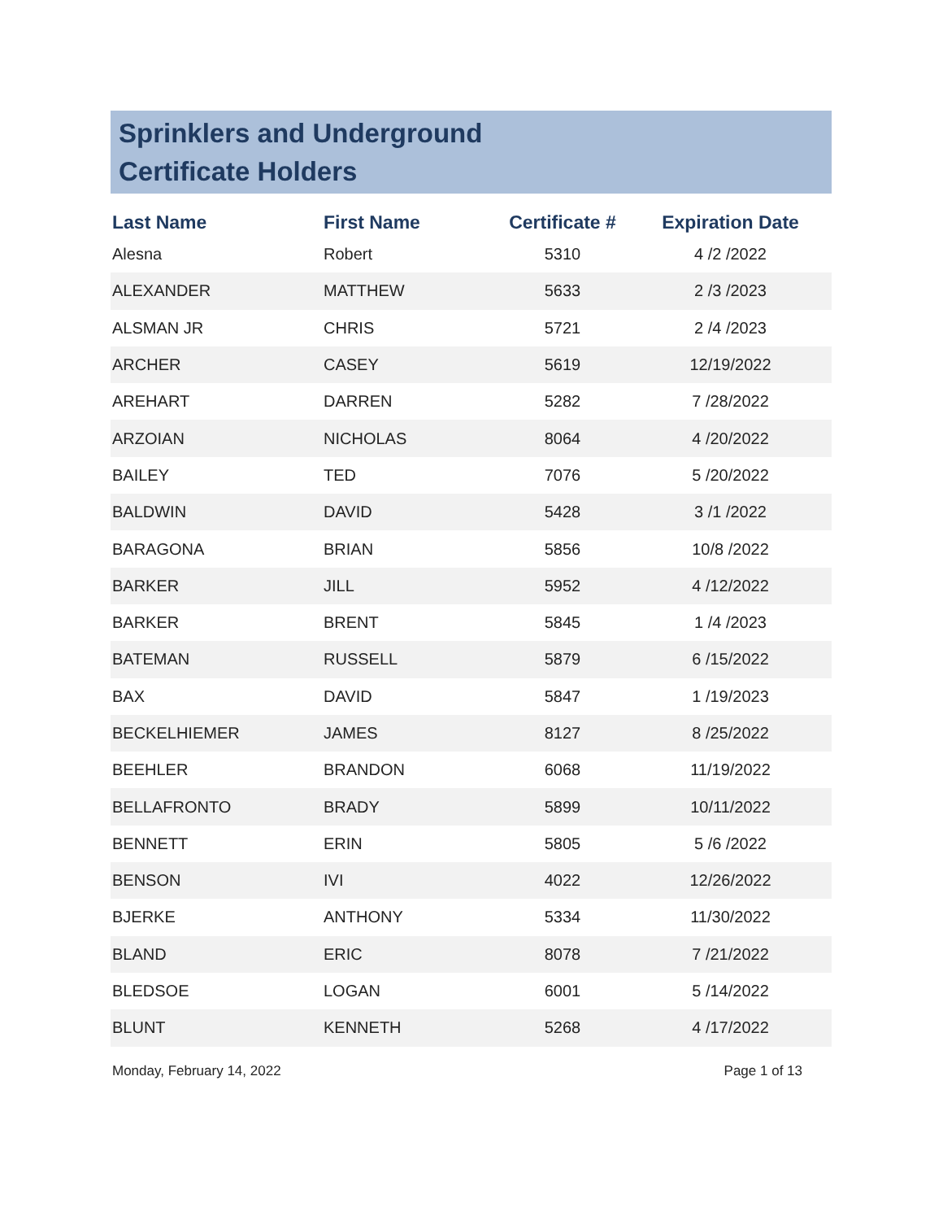Sprinklers and Underground
Certificate Holders
| Last Name | First Name | Certificate # | Expiration Date |
| --- | --- | --- | --- |
| Alesna | Robert | 5310 | 4 /2 /2022 |
| ALEXANDER | MATTHEW | 5633 | 2 /3 /2023 |
| ALSMAN JR | CHRIS | 5721 | 2 /4 /2023 |
| ARCHER | CASEY | 5619 | 12/19/2022 |
| AREHART | DARREN | 5282 | 7 /28/2022 |
| ARZOIAN | NICHOLAS | 8064 | 4 /20/2022 |
| BAILEY | TED | 7076 | 5 /20/2022 |
| BALDWIN | DAVID | 5428 | 3 /1 /2022 |
| BARAGONA | BRIAN | 5856 | 10/8 /2022 |
| BARKER | JILL | 5952 | 4 /12/2022 |
| BARKER | BRENT | 5845 | 1 /4 /2023 |
| BATEMAN | RUSSELL | 5879 | 6 /15/2022 |
| BAX | DAVID | 5847 | 1 /19/2023 |
| BECKELHIEMER | JAMES | 8127 | 8 /25/2022 |
| BEEHLER | BRANDON | 6068 | 11/19/2022 |
| BELLAFRONTO | BRADY | 5899 | 10/11/2022 |
| BENNETT | ERIN | 5805 | 5 /6 /2022 |
| BENSON | IVI | 4022 | 12/26/2022 |
| BJERKE | ANTHONY | 5334 | 11/30/2022 |
| BLAND | ERIC | 8078 | 7 /21/2022 |
| BLEDSOE | LOGAN | 6001 | 5 /14/2022 |
| BLUNT | KENNETH | 5268 | 4 /17/2022 |
Monday, February 14, 2022 Page 1 of 13